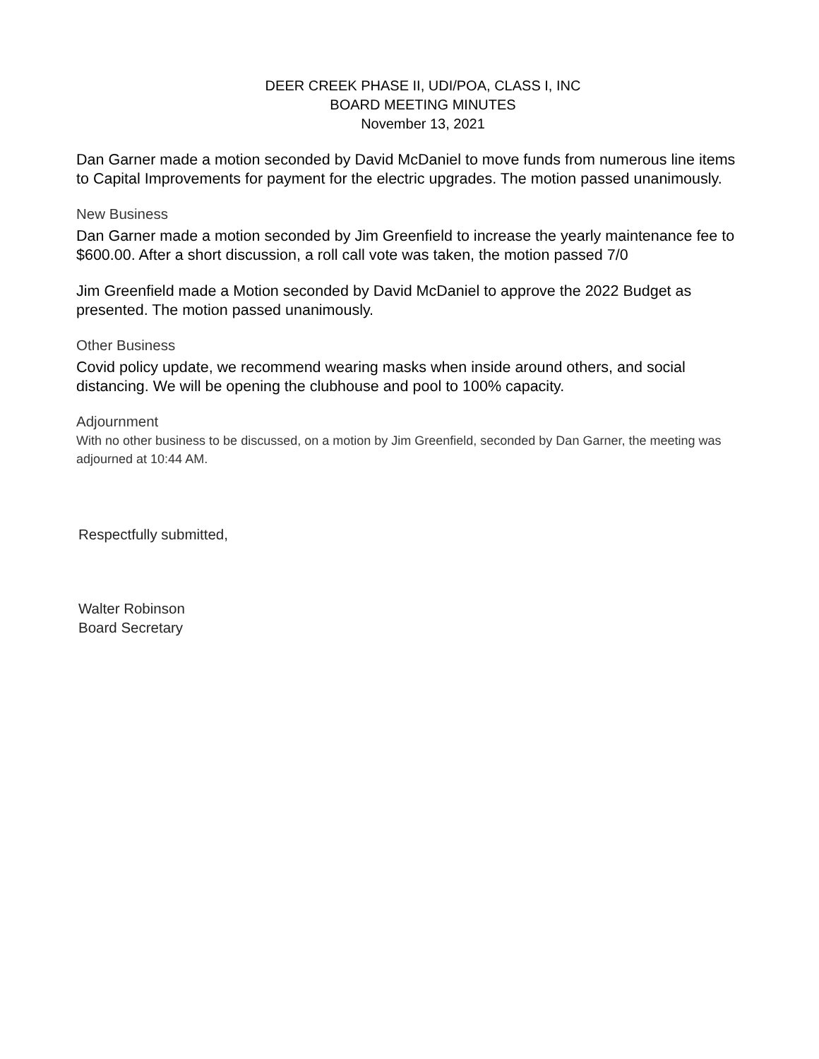DEER CREEK PHASE II, UDI/POA, CLASS I, INC
BOARD MEETING MINUTES
November 13, 2021
Dan Garner made a motion seconded by David McDaniel to move funds from numerous line items to Capital Improvements for payment for the electric upgrades. The motion passed unanimously.
New Business
Dan Garner made a motion seconded by Jim Greenfield to increase the yearly maintenance fee to $600.00. After a short discussion, a roll call vote was taken, the motion passed 7/0
Jim Greenfield made a Motion seconded by David McDaniel to approve the 2022 Budget as presented. The motion passed unanimously.
Other Business
Covid policy update, we recommend wearing masks when inside around others, and social distancing. We will be opening the clubhouse and pool to 100% capacity.
Adjournment
With no other business to be discussed, on a motion by Jim Greenfield, seconded by Dan Garner, the meeting was adjourned at 10:44 AM.
Respectfully submitted,
Walter Robinson
Board Secretary